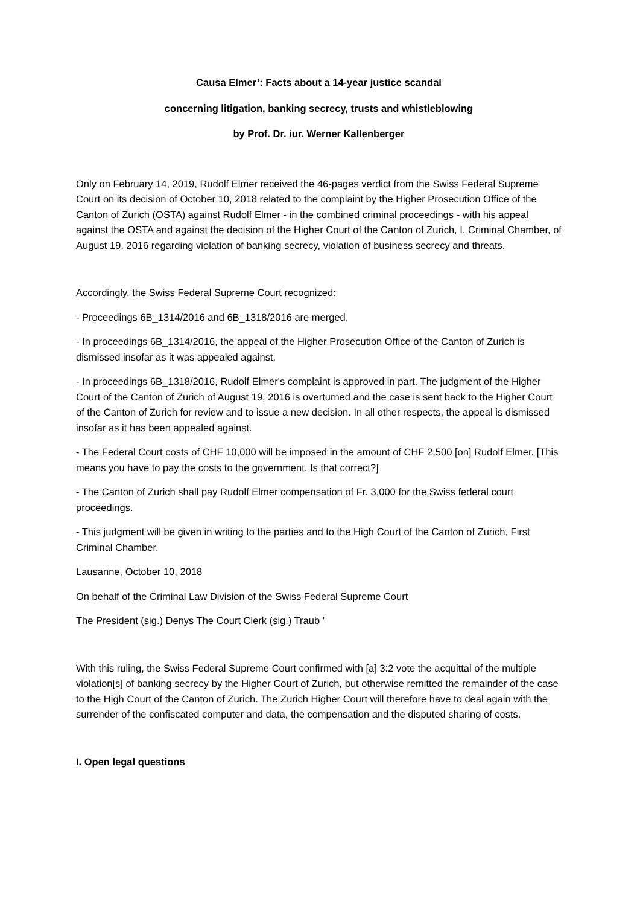Causa Elmer’: Facts about a 14-year justice scandal
concerning litigation, banking secrecy, trusts and whistleblowing
by Prof. Dr. iur. Werner Kallenberger
Only on February 14, 2019, Rudolf Elmer received the 46-pages verdict from the Swiss Federal Supreme Court on its decision of October 10, 2018 related to the complaint by the Higher Prosecution Office of the Canton of Zurich (OSTA) against Rudolf Elmer - in the combined criminal proceedings - with his appeal against the OSTA and against the decision of the Higher Court of the Canton of Zurich, I. Criminal Chamber, of August 19, 2016 regarding violation of banking secrecy, violation of business secrecy and threats.
Accordingly, the Swiss Federal Supreme Court recognized:
- Proceedings 6B_1314/2016 and 6B_1318/2016 are merged.
- In proceedings 6B_1314/2016, the appeal of the Higher Prosecution Office of the Canton of Zurich is dismissed insofar as it was appealed against.
- In proceedings 6B_1318/2016, Rudolf Elmer's complaint is approved in part. The judgment of the Higher Court of the Canton of Zurich of August 19, 2016 is overturned and the case is sent back to the Higher Court of the Canton of Zurich for review and to issue a new decision. In all other respects, the appeal is dismissed insofar as it has been appealed against.
- The Federal Court costs of CHF 10,000 will be imposed in the amount of CHF 2,500 [on] Rudolf Elmer. [This means you have to pay the costs to the government. Is that correct?]
- The Canton of Zurich shall pay Rudolf Elmer compensation of Fr. 3,000 for the Swiss federal court proceedings.
- This judgment will be given in writing to the parties and to the High Court of the Canton of Zurich, First Criminal Chamber.
Lausanne, October 10, 2018
On behalf of the Criminal Law Division of the Swiss Federal Supreme Court
The President (sig.) Denys The Court Clerk (sig.) Traub '
With this ruling, the Swiss Federal Supreme Court confirmed with [a] 3:2 vote the acquittal of the multiple violation[s] of banking secrecy by the Higher Court of Zurich, but otherwise remitted the remainder of the case to the High Court of the Canton of Zurich. The Zurich Higher Court will therefore have to deal again with the surrender of the confiscated computer and data, the compensation and the disputed sharing of costs.
I. Open legal questions